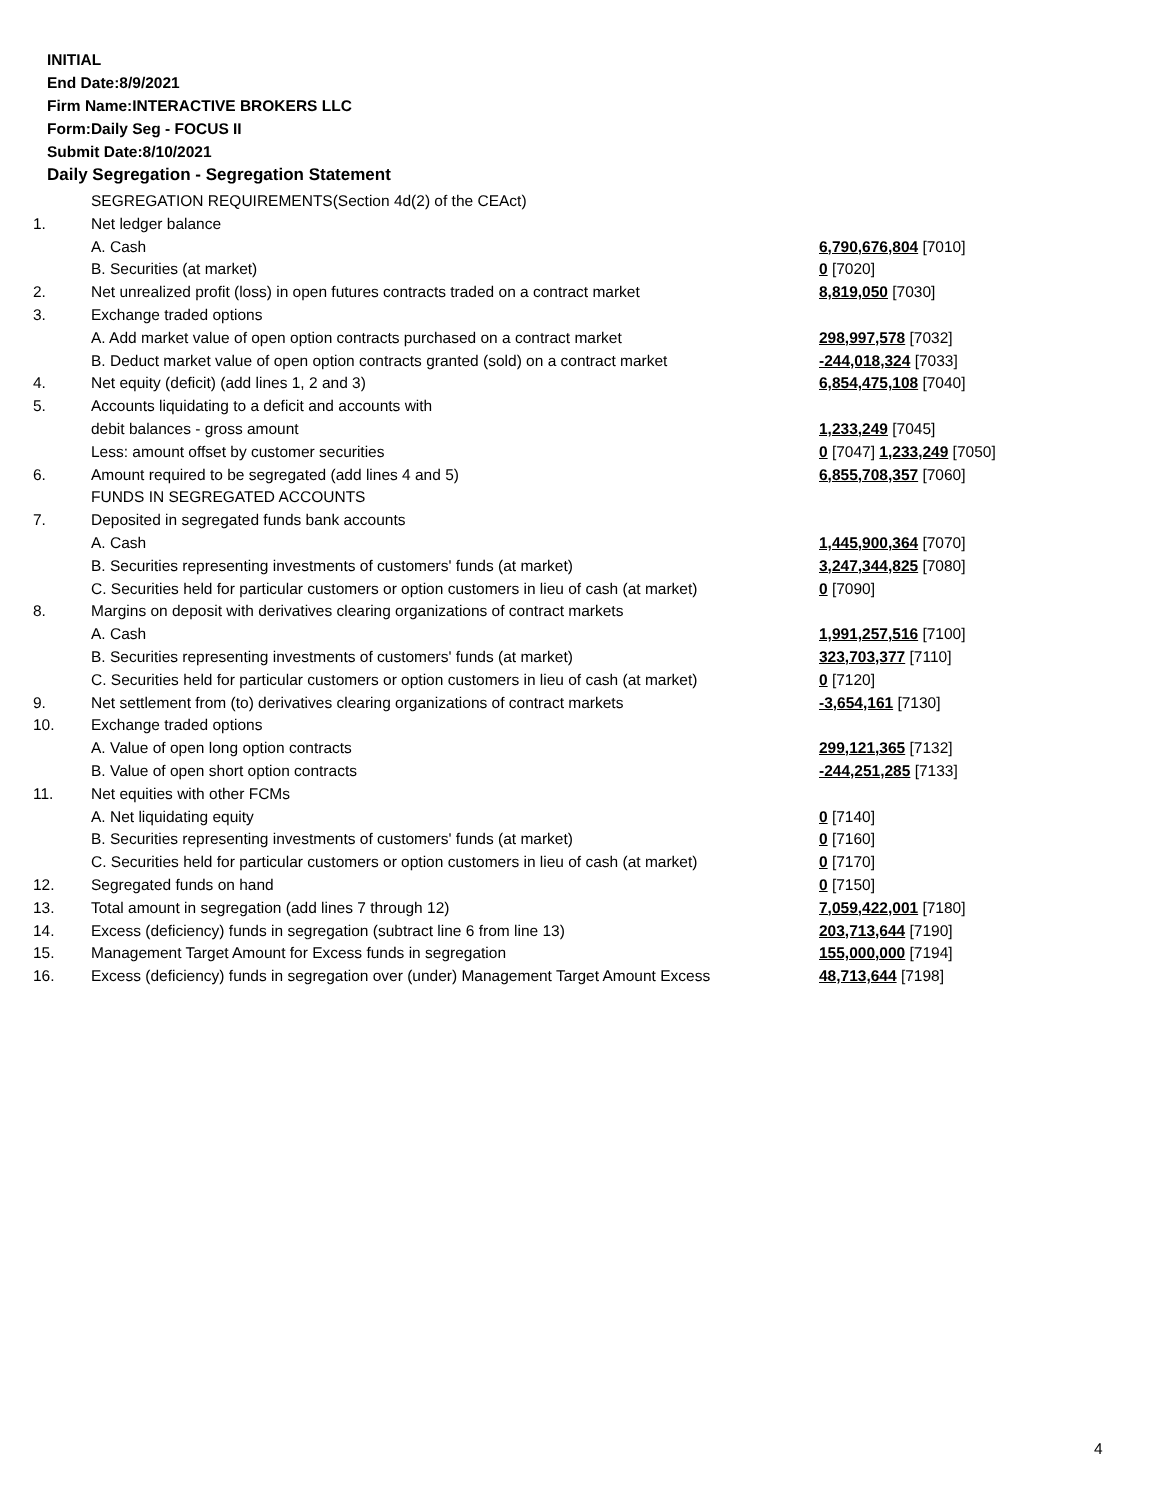INITIAL
End Date:8/9/2021
Firm Name:INTERACTIVE BROKERS LLC
Form:Daily Seg - FOCUS II
Submit Date:8/10/2021
Daily Segregation - Segregation Statement
| | SEGREGATION REQUIREMENTS(Section 4d(2) of the CEAct) | |
| 1. | Net ledger balance | |
| | A. Cash | 6,790,676,804 [7010] |
| | B. Securities (at market) | 0 [7020] |
| 2. | Net unrealized profit (loss) in open futures contracts traded on a contract market | 8,819,050 [7030] |
| 3. | Exchange traded options | |
| | A. Add market value of open option contracts purchased on a contract market | 298,997,578 [7032] |
| | B. Deduct market value of open option contracts granted (sold) on a contract market | -244,018,324 [7033] |
| 4. | Net equity (deficit) (add lines 1, 2 and 3) | 6,854,475,108 [7040] |
| 5. | Accounts liquidating to a deficit and accounts with | |
| | debit balances - gross amount | 1,233,249 [7045] |
| | Less: amount offset by customer securities | 0 [7047] 1,233,249 [7050] |
| 6. | Amount required to be segregated (add lines 4 and 5) | 6,855,708,357 [7060] |
| | FUNDS IN SEGREGATED ACCOUNTS | |
| 7. | Deposited in segregated funds bank accounts | |
| | A. Cash | 1,445,900,364 [7070] |
| | B. Securities representing investments of customers' funds (at market) | 3,247,344,825 [7080] |
| | C. Securities held for particular customers or option customers in lieu of cash (at market) | 0 [7090] |
| 8. | Margins on deposit with derivatives clearing organizations of contract markets | |
| | A. Cash | 1,991,257,516 [7100] |
| | B. Securities representing investments of customers' funds (at market) | 323,703,377 [7110] |
| | C. Securities held for particular customers or option customers in lieu of cash (at market) | 0 [7120] |
| 9. | Net settlement from (to) derivatives clearing organizations of contract markets | -3,654,161 [7130] |
| 10. | Exchange traded options | |
| | A. Value of open long option contracts | 299,121,365 [7132] |
| | B. Value of open short option contracts | -244,251,285 [7133] |
| 11. | Net equities with other FCMs | |
| | A. Net liquidating equity | 0 [7140] |
| | B. Securities representing investments of customers' funds (at market) | 0 [7160] |
| | C. Securities held for particular customers or option customers in lieu of cash (at market) | 0 [7170] |
| 12. | Segregated funds on hand | 0 [7150] |
| 13. | Total amount in segregation (add lines 7 through 12) | 7,059,422,001 [7180] |
| 14. | Excess (deficiency) funds in segregation (subtract line 6 from line 13) | 203,713,644 [7190] |
| 15. | Management Target Amount for Excess funds in segregation | 155,000,000 [7194] |
| 16. | Excess (deficiency) funds in segregation over (under) Management Target Amount Excess | 48,713,644 [7198] |
4